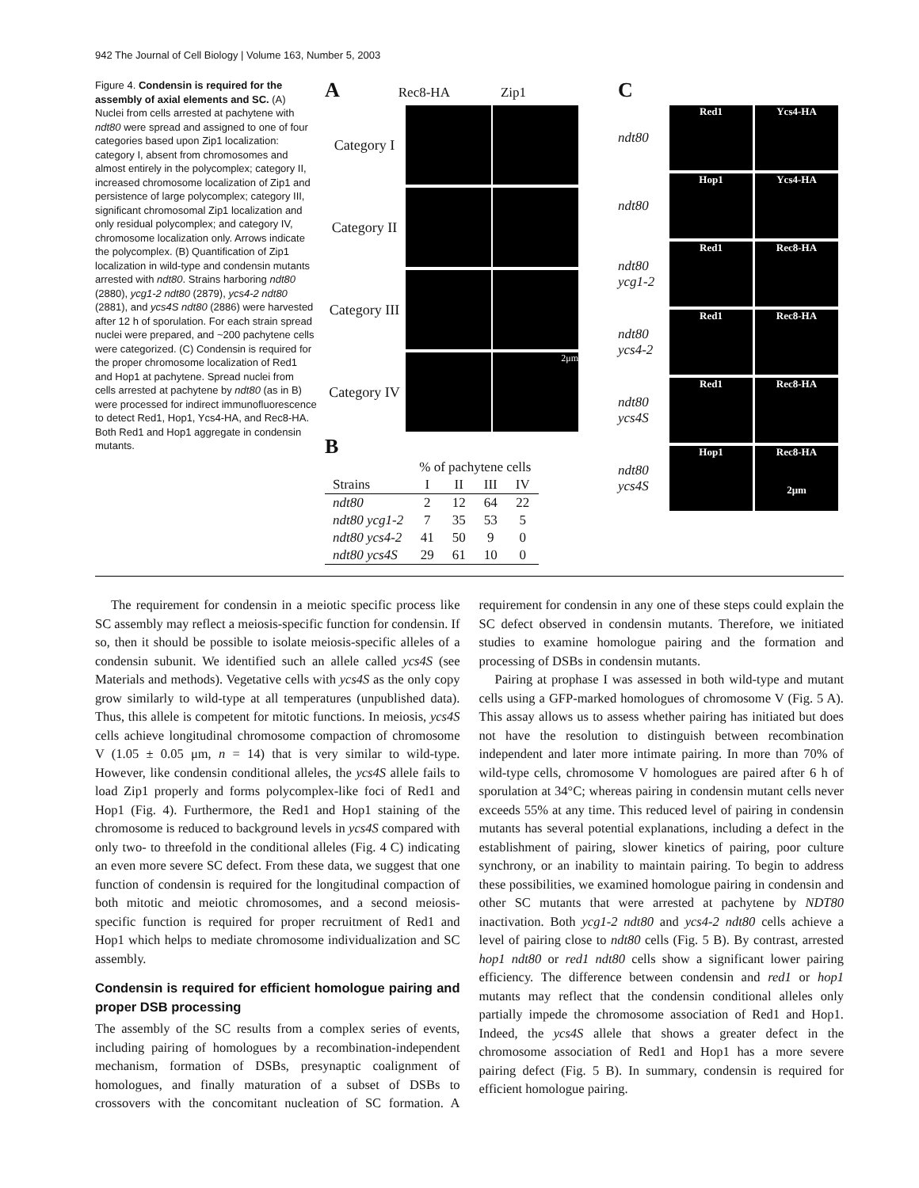942 The Journal of Cell Biology | Volume 163, Number 5, 2003
Figure 4. Condensin is required for the assembly of axial elements and SC. (A) Nuclei from cells arrested at pachytene with ndt80 were spread and assigned to one of four categories based upon Zip1 localization: category I, absent from chromosomes and almost entirely in the polycomplex; category II, increased chromosome localization of Zip1 and persistence of large polycomplex; category III, significant chromosomal Zip1 localization and only residual polycomplex; and category IV, chromosome localization only. Arrows indicate the polycomplex. (B) Quantification of Zip1 localization in wild-type and condensin mutants arrested with ndt80. Strains harboring ndt80 (2880), ycg1-2 ndt80 (2879), ycs4-2 ndt80 (2881), and ycs4S ndt80 (2886) were harvested after 12 h of sporulation. For each strain spread nuclei were prepared, and ~200 pachytene cells were categorized. (C) Condensin is required for the proper chromosome localization of Red1 and Hop1 at pachytene. Spread nuclei from cells arrested at pachytene by ndt80 (as in B) were processed for indirect immunofluorescence to detect Red1, Hop1, Ycs4-HA, and Rec8-HA. Both Red1 and Hop1 aggregate in condensin mutants.
A Rec8-HA Zip1
Category I
Category II
Category III
Category IV
2μm
B
| | % of pachytene cells | | | |
| --- | --- | --- | --- | --- |
| Strains | I | II | III | IV |
| ndt80 | 2 | 12 | 64 | 22 |
| ndt80 ycg1-2 | 7 | 35 | 53 | 5 |
| ndt80 ycs4-2 | 41 | 50 | 9 | 0 |
| ndt80 ycs4S | 29 | 61 | 10 | 0 |
C
ndt80
Red1 Ycs4-HA
ndt80
Hop1 Ycs4-HA
ndt80 ycg1-2
Red1 Rec8-HA
ndt80 ycs4-2
Red1 Rec8-HA
ndt80 ycs4S
Red1 Rec8-HA
ndt80 ycs4S
Hop1
Rec8-HA
2μm
The requirement for condensin in a meiotic specific process like SC assembly may reflect a meiosis-specific function for condensin. If so, then it should be possible to isolate meiosis-specific alleles of a condensin subunit. We identified such an allele called ycs4S (see Materials and methods). Vegetative cells with ycs4S as the only copy grow similarly to wild-type at all temperatures (unpublished data). Thus, this allele is competent for mitotic functions. In meiosis, ycs4S cells achieve longitudinal chromosome compaction of chromosome V (1.05 ± 0.05 μm, n = 14) that is very similar to wild-type. However, like condensin conditional alleles, the ycs4S allele fails to load Zip1 properly and forms polycomplex-like foci of Red1 and Hop1 (Fig. 4). Furthermore, the Red1 and Hop1 staining of the chromosome is reduced to background levels in ycs4S compared with only two- to threefold in the conditional alleles (Fig. 4 C) indicating an even more severe SC defect. From these data, we suggest that one function of condensin is required for the longitudinal compaction of both mitotic and meiotic chromosomes, and a second meiosis-specific function is required for proper recruitment of Red1 and Hop1 which helps to mediate chromosome individualization and SC assembly.
Condensin is required for efficient homologue pairing and proper DSB processing
The assembly of the SC results from a complex series of events, including pairing of homologues by a recombination-independent mechanism, formation of DSBs, presynaptic coalignment of homologues, and finally maturation of a subset of DSBs to crossovers with the concomitant nucleation of SC formation. A requirement for condensin in any one of these steps could explain the SC defect observed in condensin mutants. Therefore, we initiated studies to examine homologue pairing and the formation and processing of DSBs in condensin mutants.
Pairing at prophase I was assessed in both wild-type and mutant cells using a GFP-marked homologues of chromosome V (Fig. 5 A). This assay allows us to assess whether pairing has initiated but does not have the resolution to distinguish between recombination independent and later more intimate pairing. In more than 70% of wild-type cells, chromosome V homologues are paired after 6 h of sporulation at 34°C; whereas pairing in condensin mutant cells never exceeds 55% at any time. This reduced level of pairing in condensin mutants has several potential explanations, including a defect in the establishment of pairing, slower kinetics of pairing, poor culture synchrony, or an inability to maintain pairing. To begin to address these possibilities, we examined homologue pairing in condensin and other SC mutants that were arrested at pachytene by NDT80 inactivation. Both ycg1-2 ndt80 and ycs4-2 ndt80 cells achieve a level of pairing close to ndt80 cells (Fig. 5 B). By contrast, arrested hop1 ndt80 or red1 ndt80 cells show a significant lower pairing efficiency. The difference between condensin and red1 or hop1 mutants may reflect that the condensin conditional alleles only partially impede the chromosome association of Red1 and Hop1. Indeed, the ycs4S allele that shows a greater defect in the chromosome association of Red1 and Hop1 has a more severe pairing defect (Fig. 5 B). In summary, condensin is required for efficient homologue pairing.